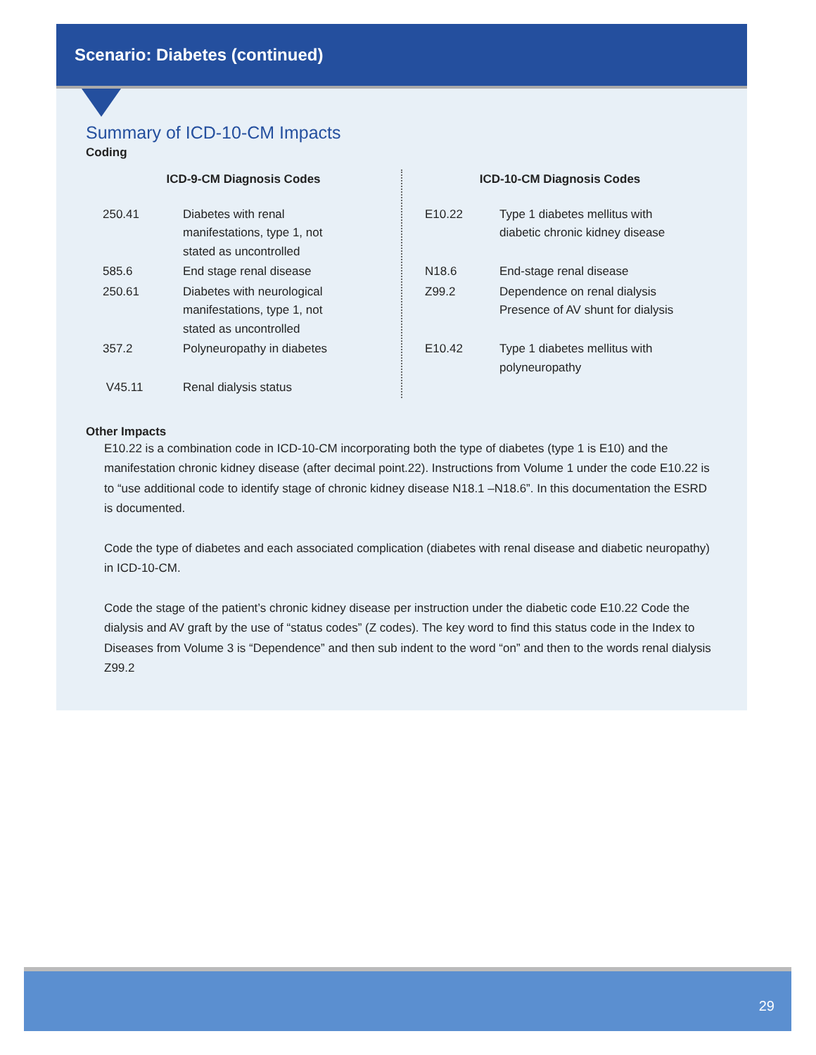Scenario: Diabetes (continued)
Summary of ICD-10-CM Impacts
Coding
| ICD-9-CM Diagnosis Codes | |
| --- | --- |
| 250.41 | Diabetes with renal manifestations, type 1, not stated as uncontrolled |
| 585.6 | End stage renal disease |
| 250.61 | Diabetes with neurological manifestations, type 1, not stated as uncontrolled |
| 357.2 | Polyneuropathy in diabetes |
| V45.11 | Renal dialysis status |
| ICD-10-CM Diagnosis Codes | |
| --- | --- |
| E10.22 | Type 1 diabetes mellitus with diabetic chronic kidney disease |
| N18.6 | End-stage renal disease |
| Z99.2 | Dependence on renal dialysis Presence of AV shunt for dialysis |
| E10.42 | Type 1 diabetes mellitus with polyneuropathy |
Other Impacts
E10.22 is a combination code in ICD-10-CM incorporating both the type of diabetes (type 1 is E10) and the manifestation chronic kidney disease (after decimal point.22). Instructions from Volume 1 under the code E10.22 is to “use additional code to identify stage of chronic kidney disease N18.1 –N18.6”. In this documentation the ESRD is documented.
Code the type of diabetes and each associated complication (diabetes with renal disease and diabetic neuropathy) in ICD-10-CM.
Code the stage of the patient’s chronic kidney disease per instruction under the diabetic code E10.22 Code the dialysis and AV graft by the use of “status codes” (Z codes). The key word to find this status code in the Index to Diseases from Volume 3 is “Dependence” and then sub indent to the word “on” and then to the words renal dialysis Z99.2
29